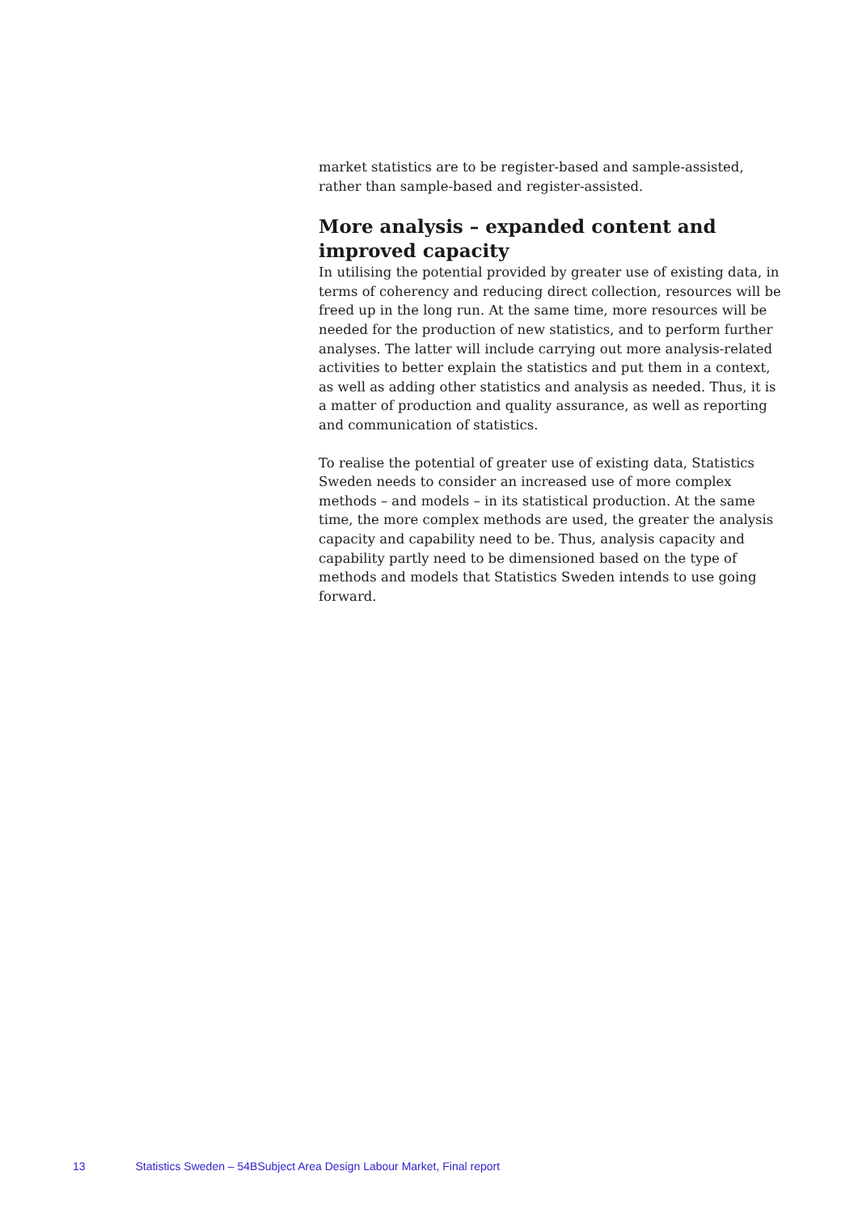market statistics are to be register-based and sample-assisted, rather than sample-based and register-assisted.
More analysis – expanded content and improved capacity
In utilising the potential provided by greater use of existing data, in terms of coherency and reducing direct collection, resources will be freed up in the long run. At the same time, more resources will be needed for the production of new statistics, and to perform further analyses. The latter will include carrying out more analysis-related activities to better explain the statistics and put them in a context, as well as adding other statistics and analysis as needed. Thus, it is a matter of production and quality assurance, as well as reporting and communication of statistics.
To realise the potential of greater use of existing data, Statistics Sweden needs to consider an increased use of more complex methods – and models – in its statistical production. At the same time, the more complex methods are used, the greater the analysis capacity and capability need to be. Thus, analysis capacity and capability partly need to be dimensioned based on the type of methods and models that Statistics Sweden intends to use going forward.
13 Statistics Sweden – 54BSubject Area Design Labour Market, Final report